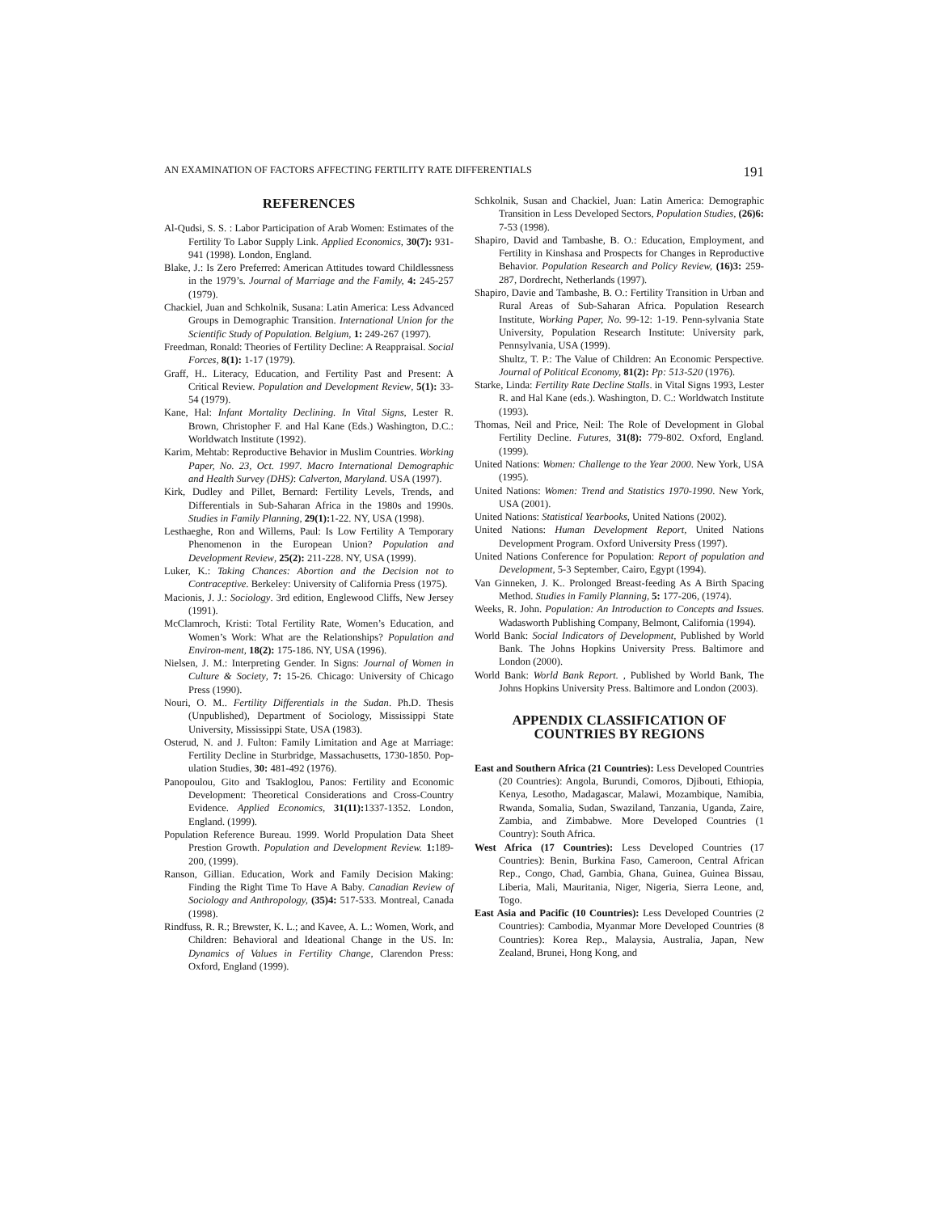AN EXAMINATION OF FACTORS AFFECTING FERTILITY RATE DIFFERENTIALS 191
REFERENCES
Al-Qudsi, S. S. : Labor Participation of Arab Women: Estimates of the Fertility To Labor Supply Link. Applied Economics, 30(7): 931-941 (1998). London, England.
Blake, J.: Is Zero Preferred: American Attitudes toward Childlessness in the 1979’s. Journal of Marriage and the Family, 4: 245-257 (1979).
Chackiel, Juan and Schkolnik, Susana: Latin America: Less Advanced Groups in Demographic Transition. International Union for the Scientific Study of Population. Belgium, 1: 249-267 (1997).
Freedman, Ronald: Theories of Fertility Decline: A Reappraisal. Social Forces, 8(1): 1-17 (1979).
Graff, H.. Literacy, Education, and Fertility Past and Present: A Critical Review. Population and Development Review, 5(1): 33-54 (1979).
Kane, Hal: Infant Mortality Declining. In Vital Signs, Lester R. Brown, Christopher F. and Hal Kane (Eds.) Washington, D.C.: Worldwatch Institute (1992).
Karim, Mehtab: Reproductive Behavior in Muslim Countries. Working Paper, No. 23, Oct. 1997. Macro International Demographic and Health Survey (DHS): Calverton, Maryland. USA (1997).
Kirk, Dudley and Pillet, Bernard: Fertility Levels, Trends, and Differentials in Sub-Saharan Africa in the 1980s and 1990s. Studies in Family Planning, 29(1): 1-22. NY, USA (1998).
Lesthaeghe, Ron and Willems, Paul: Is Low Fertility A Temporary Phenomenon in the European Union? Population and Development Review, 25(2): 211-228. NY, USA (1999).
Luker, K.: Taking Chances: Abortion and the Decision not to Contraceptive. Berkeley: University of California Press (1975).
Macionis, J. J.: Sociology. 3rd edition, Englewood Cliffs, New Jersey (1991).
McClamroch, Kristi: Total Fertility Rate, Women’s Education, and Women’s Work: What are the Relationships? Population and Environ-ment, 18(2): 175-186. NY, USA (1996).
Nielsen, J. M.: Interpreting Gender. In Signs: Journal of Women in Culture & Society, 7: 15-26. Chicago: University of Chicago Press (1990).
Nouri, O. M.. Fertility Differentials in the Sudan. Ph.D. Thesis (Unpublished), Department of Sociology, Mississippi State University, Mississippi State, USA (1983).
Osterud, N. and J. Fulton: Family Limitation and Age at Marriage: Fertility Decline in Sturbridge, Massachusetts, 1730-1850. Pop-ulation Studies, 30: 481-492 (1976).
Panopoulou, Gito and Tsakloglou, Panos: Fertility and Economic Development: Theoretical Considerations and Cross-Country Evidence. Applied Economics, 31(11): 1337-1352. London, England. (1999).
Population Reference Bureau. 1999. World Propulation Data Sheet Prestion Growth. Population and Development Review. 1: 189-200, (1999).
Ranson, Gillian. Education, Work and Family Decision Making: Finding the Right Time To Have A Baby. Canadian Review of Sociology and Anthropology, (35)4: 517-533. Montreal, Canada (1998).
Rindfuss, R. R.; Brewster, K. L.; and Kavee, A. L.: Women, Work, and Children: Behavioral and Ideational Change in the US. In: Dynamics of Values in Fertility Change, Clarendon Press: Oxford, England (1999).
Schkolnik, Susan and Chackiel, Juan: Latin America: Demographic Transition in Less Developed Sectors, Population Studies, (26)6: 7-53 (1998).
Shapiro, David and Tambashe, B. O.: Education, Employment, and Fertility in Kinshasa and Prospects for Changes in Reproductive Behavior. Population Research and Policy Review, (16)3: 259-287, Dordrecht, Netherlands (1997).
Shapiro, Davie and Tambashe, B. O.: Fertility Transition in Urban and Rural Areas of Sub-Saharan Africa. Population Research Institute, Working Paper, No. 99-12: 1-19. Penn-sylvania State University, Population Research Institute: University park, Pennsylvania, USA (1999).
Shultz, T. P.: The Value of Children: An Economic Perspective. Journal of Political Economy, 81(2): Pp: 513-520 (1976).
Starke, Linda: Fertility Rate Decline Stalls. in Vital Signs 1993, Lester R. and Hal Kane (eds.). Washington, D. C.: Worldwatch Institute (1993).
Thomas, Neil and Price, Neil: The Role of Development in Global Fertility Decline. Futures, 31(8): 779-802. Oxford, England.(1999).
United Nations: Women: Challenge to the Year 2000. New York, USA (1995).
United Nations: Women: Trend and Statistics 1970-1990. New York, USA (2001).
United Nations: Statistical Yearbooks, United Nations (2002).
United Nations: Human Development Report, United Nations Development Program. Oxford University Press (1997).
United Nations Conference for Population: Report of population and Development, 5-3 September, Cairo, Egypt (1994).
Van Ginneken, J. K.. Prolonged Breast-feeding As A Birth Spacing Method. Studies in Family Planning, 5: 177-206, (1974).
Weeks, R. John. Population: An Introduction to Concepts and Issues. Wadasworth Publishing Company, Belmont, California (1994).
World Bank: Social Indicators of Development, Published by World Bank. The Johns Hopkins University Press. Baltimore and London (2000).
World Bank: World Bank Report. , Published by World Bank, The Johns Hopkins University Press. Baltimore and London (2003).
APPENDIX CLASSIFICATION OF
COUNTRIES BY REGIONS
East and Southern Africa (21 Countries): Less Developed Countries (20 Countries): Angola, Burundi, Comoros, Djibouti, Ethiopia, Kenya, Lesotho, Madagascar, Malawi, Mozambique, Namibia, Rwanda, Somalia, Sudan, Swaziland, Tanzania, Uganda, Zaire, Zambia, and Zimbabwe. More Developed Countries (1 Country): South Africa.
West Africa (17 Countries): Less Developed Countries (17 Countries): Benin, Burkina Faso, Cameroon, Central African Rep., Congo, Chad, Gambia, Ghana, Guinea, Guinea Bissau, Liberia, Mali, Mauritania, Niger, Nigeria, Sierra Leone, and, Togo.
East Asia and Pacific (10 Countries): Less Developed Countries (2 Countries): Cambodia, Myanmar More Developed Countries (8 Countries): Korea Rep., Malaysia, Australia, Japan, New Zealand, Brunei, Hong Kong, and